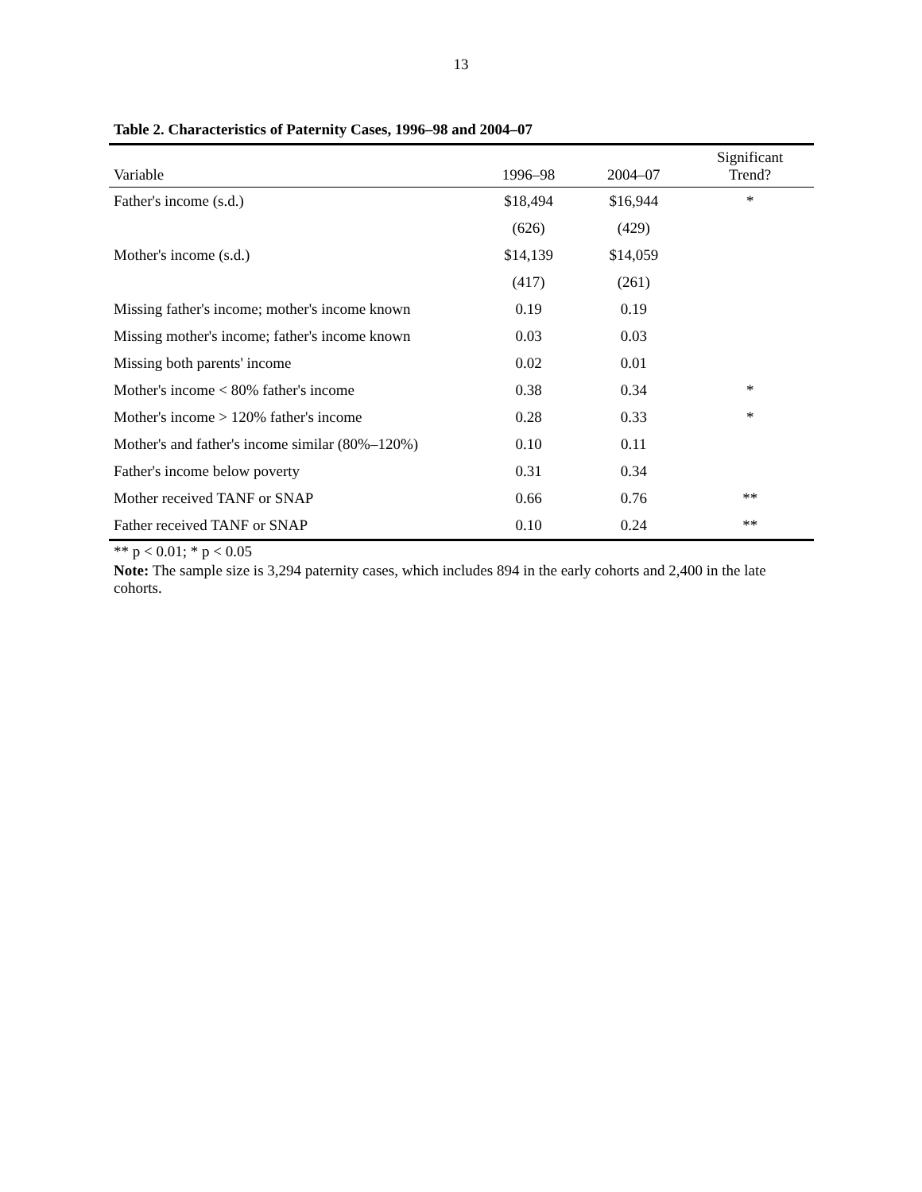13
Table 2. Characteristics of Paternity Cases, 1996–98 and 2004–07
| Variable | 1996–98 | 2004–07 | Significant Trend? |
| --- | --- | --- | --- |
| Father's income (s.d.) | $18,494 | $16,944 | * |
| | (626) | (429) | |
| Mother's income (s.d.) | $14,139 | $14,059 | |
| | (417) | (261) | |
| Missing father's income; mother's income known | 0.19 | 0.19 | |
| Missing mother's income; father's income known | 0.03 | 0.03 | |
| Missing both parents' income | 0.02 | 0.01 | |
| Mother's income < 80% father's income | 0.38 | 0.34 | * |
| Mother's income > 120% father's income | 0.28 | 0.33 | * |
| Mother's and father's income similar (80%–120%) | 0.10 | 0.11 | |
| Father's income below poverty | 0.31 | 0.34 | |
| Mother received TANF or SNAP | 0.66 | 0.76 | ** |
| Father received TANF or SNAP | 0.10 | 0.24 | ** |
** p < 0.01; * p < 0.05
Note: The sample size is 3,294 paternity cases, which includes 894 in the early cohorts and 2,400 in the late cohorts.